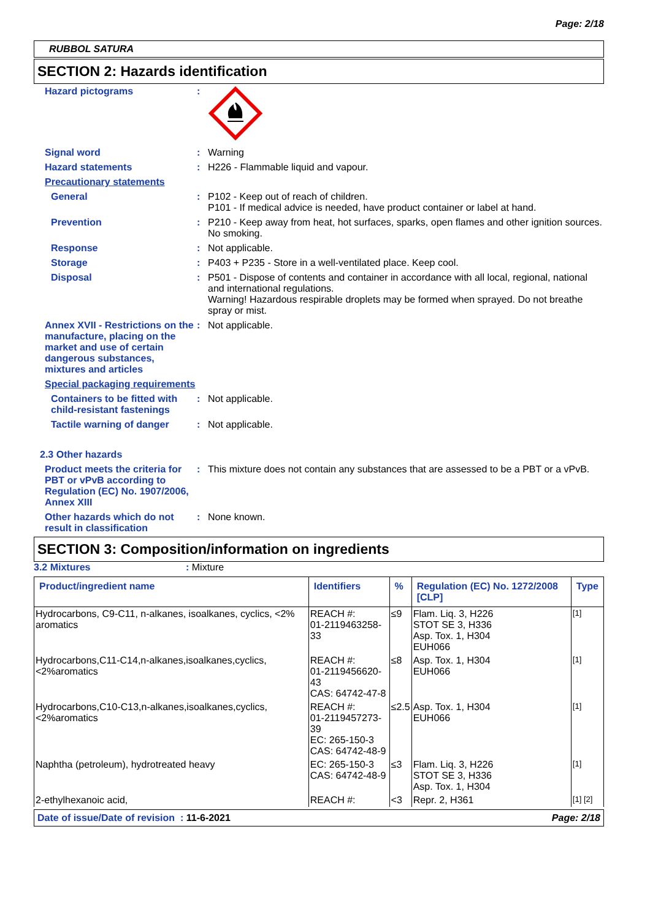Page: 2/18
RUBBOL SATURA
SECTION 2: Hazards identification
| Hazard pictograms | : | |
| Signal word | : | Warning |
| Hazard statements | : | H226 - Flammable liquid and vapour. |
| Precautionary statements | | |
| General | : | P102 - Keep out of reach of children. P101 - If medical advice is needed, have product container or label at hand. |
| Prevention | : | P210 - Keep away from heat, hot surfaces, sparks, open flames and other ignition sources. No smoking. |
| Response | : | Not applicable. |
| Storage | : | P403 + P235 - Store in a well-ventilated place. Keep cool. |
| Disposal | : | P501 - Dispose of contents and container in accordance with all local, regional, national and international regulations. Warning! Hazardous respirable droplets may be formed when sprayed. Do not breathe spray or mist. |
| Annex XVII - Restrictions on the manufacture, placing on the market and use of certain dangerous substances, mixtures and articles | : | Not applicable. |
| Special packaging requirements | | |
| Containers to be fitted with child-resistant fastenings | : | Not applicable. |
| Tactile warning of danger | : | Not applicable. |
| 2.3 Other hazards | | |
| Product meets the criteria for PBT or vPvB according to Regulation (EC) No. 1907/2006, Annex XIII | : | This mixture does not contain any substances that are assessed to be a PBT or a vPvB. |
| Other hazards which do not result in classification | : | None known. |
SECTION 3: Composition/information on ingredients
3.2 Mixtures: Mixture
| Product/ingredient name | Identifiers | % | Regulation (EC) No. 1272/2008 [CLP] | Type |
| --- | --- | --- | --- | --- |
| Hydrocarbons, C9-C11, n-alkanes, isoalkanes, cyclics, <2% aromatics | REACH #: 01-2119463258-33 | ≤9 | Flam. Liq. 3, H226 STOT SE 3, H336 Asp. Tox. 1, H304 EUH066 | [1] |
| Hydrocarbons,C11-C14,n-alkanes,isoalkanes,cyclics, <2%aromatics | REACH #: 01-2119456620-43 CAS: 64742-47-8 | ≤8 | Asp. Tox. 1, H304 EUH066 | [1] |
| Hydrocarbons,C10-C13,n-alkanes,isoalkanes,cyclics, <2%aromatics | REACH #: 01-2119457273-39 EC: 265-150-3 CAS: 64742-48-9 | ≤2.5 | Asp. Tox. 1, H304 EUH066 | [1] |
| Naphtha (petroleum), hydrotreated heavy | EC: 265-150-3 CAS: 64742-48-9 | ≤3 | Flam. Liq. 3, H226 STOT SE 3, H336 Asp. Tox. 1, H304 | [1] |
| 2-ethylhexanoic acid, | REACH #: | <3 | Repr. 2, H361 | [1] [2] |
Date of issue/Date of revision : 11-6-2021 Page: 2/18